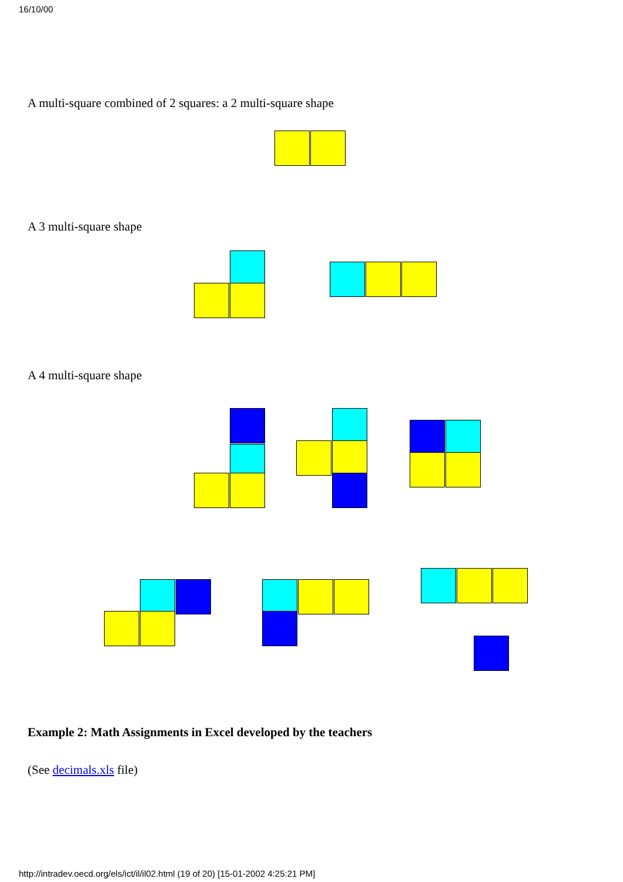16/10/00
A multi-square combined of 2 squares: a 2 multi-square shape
A 3 multi-square shape
A 4 multi-square shape
Example 2: Math Assignments in Excel developed by the teachers
(See decimals.xls file)
http://intradev.oecd.org/els/ict/il/il02.html (19 of 20) [15-01-2002 4:25:21 PM]